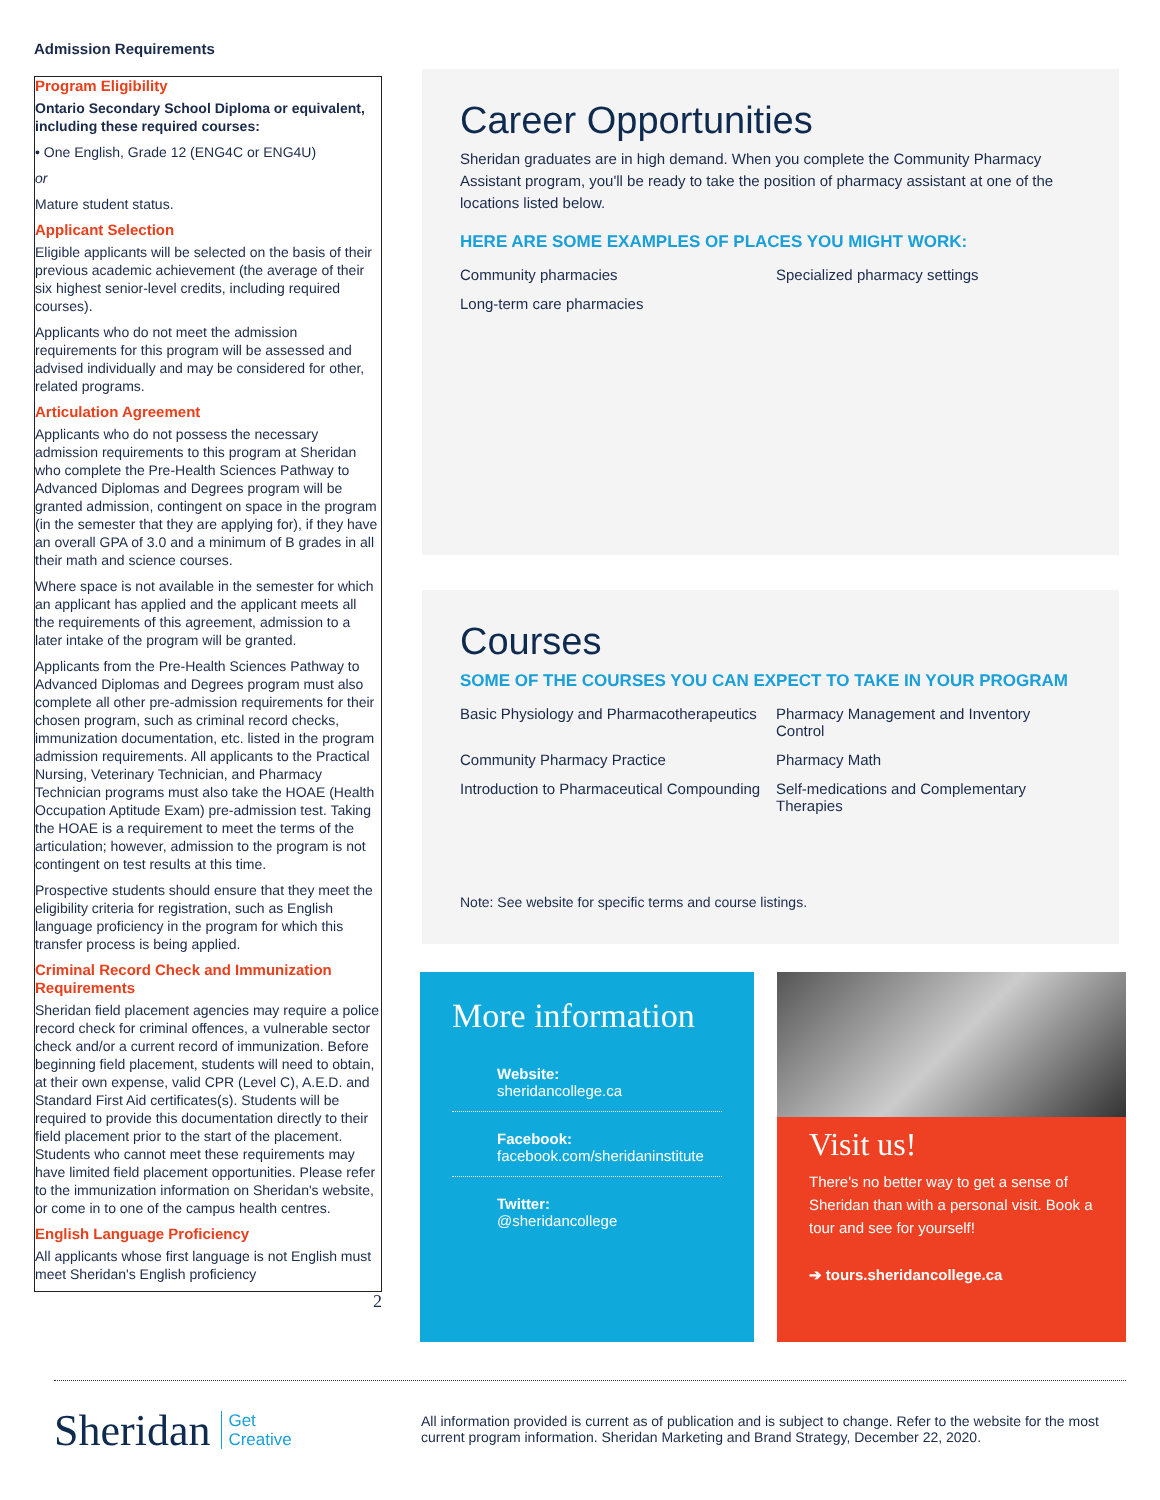Admission Requirements
Program Eligibility
Ontario Secondary School Diploma or equivalent, including these required courses:
• One English, Grade 12 (ENG4C or ENG4U)
or
Mature student status.
Applicant Selection
Eligible applicants will be selected on the basis of their previous academic achievement (the average of their six highest senior-level credits, including required courses).
Applicants who do not meet the admission requirements for this program will be assessed and advised individually and may be considered for other, related programs.
Articulation Agreement
Applicants who do not possess the necessary admission requirements to this program at Sheridan who complete the Pre-Health Sciences Pathway to Advanced Diplomas and Degrees program will be granted admission, contingent on space in the program (in the semester that they are applying for), if they have an overall GPA of 3.0 and a minimum of B grades in all their math and science courses.
Where space is not available in the semester for which an applicant has applied and the applicant meets all the requirements of this agreement, admission to a later intake of the program will be granted.
Applicants from the Pre-Health Sciences Pathway to Advanced Diplomas and Degrees program must also complete all other pre-admission requirements for their chosen program, such as criminal record checks, immunization documentation, etc. listed in the program admission requirements. All applicants to the Practical Nursing, Veterinary Technician, and Pharmacy Technician programs must also take the HOAE (Health Occupation Aptitude Exam) pre-admission test. Taking the HOAE is a requirement to meet the terms of the articulation; however, admission to the program is not contingent on test results at this time.
Prospective students should ensure that they meet the eligibility criteria for registration, such as English language proficiency in the program for which this transfer process is being applied.
Criminal Record Check and Immunization Requirements
Sheridan field placement agencies may require a police record check for criminal offences, a vulnerable sector check and/or a current record of immunization. Before beginning field placement, students will need to obtain, at their own expense, valid CPR (Level C), A.E.D. and Standard First Aid certificates(s). Students will be required to provide this documentation directly to their field placement prior to the start of the placement. Students who cannot meet these requirements may have limited field placement opportunities. Please refer to the immunization information on Sheridan's website, or come in to one of the campus health centres.
English Language Proficiency
All applicants whose first language is not English must meet Sheridan's English proficiency
2
Career Opportunities
Sheridan graduates are in high demand. When you complete the Community Pharmacy Assistant program, you'll be ready to take the position of pharmacy assistant at one of the locations listed below.
HERE ARE SOME EXAMPLES OF PLACES YOU MIGHT WORK:
Community pharmacies
Specialized pharmacy settings
Long-term care pharmacies
Courses
SOME OF THE COURSES YOU CAN EXPECT TO TAKE IN YOUR PROGRAM
Basic Physiology and Pharmacotherapeutics
Pharmacy Management and Inventory Control
Community Pharmacy Practice
Pharmacy Math
Introduction to Pharmaceutical Compounding
Self-medications and Complementary Therapies
Note: See website for specific terms and course listings.
More information
Website:
sheridancollege.ca
Facebook:
facebook.com/sheridaninstitute
Twitter:
@sheridancollege
Visit us!
There's no better way to get a sense of Sheridan than with a personal visit. Book a tour and see for yourself!
➔ tours.sheridancollege.ca
Sheridan Get
Creative
All information provided is current as of publication and is subject to change. Refer to the website for the most current program information. Sheridan Marketing and Brand Strategy, December 22, 2020.